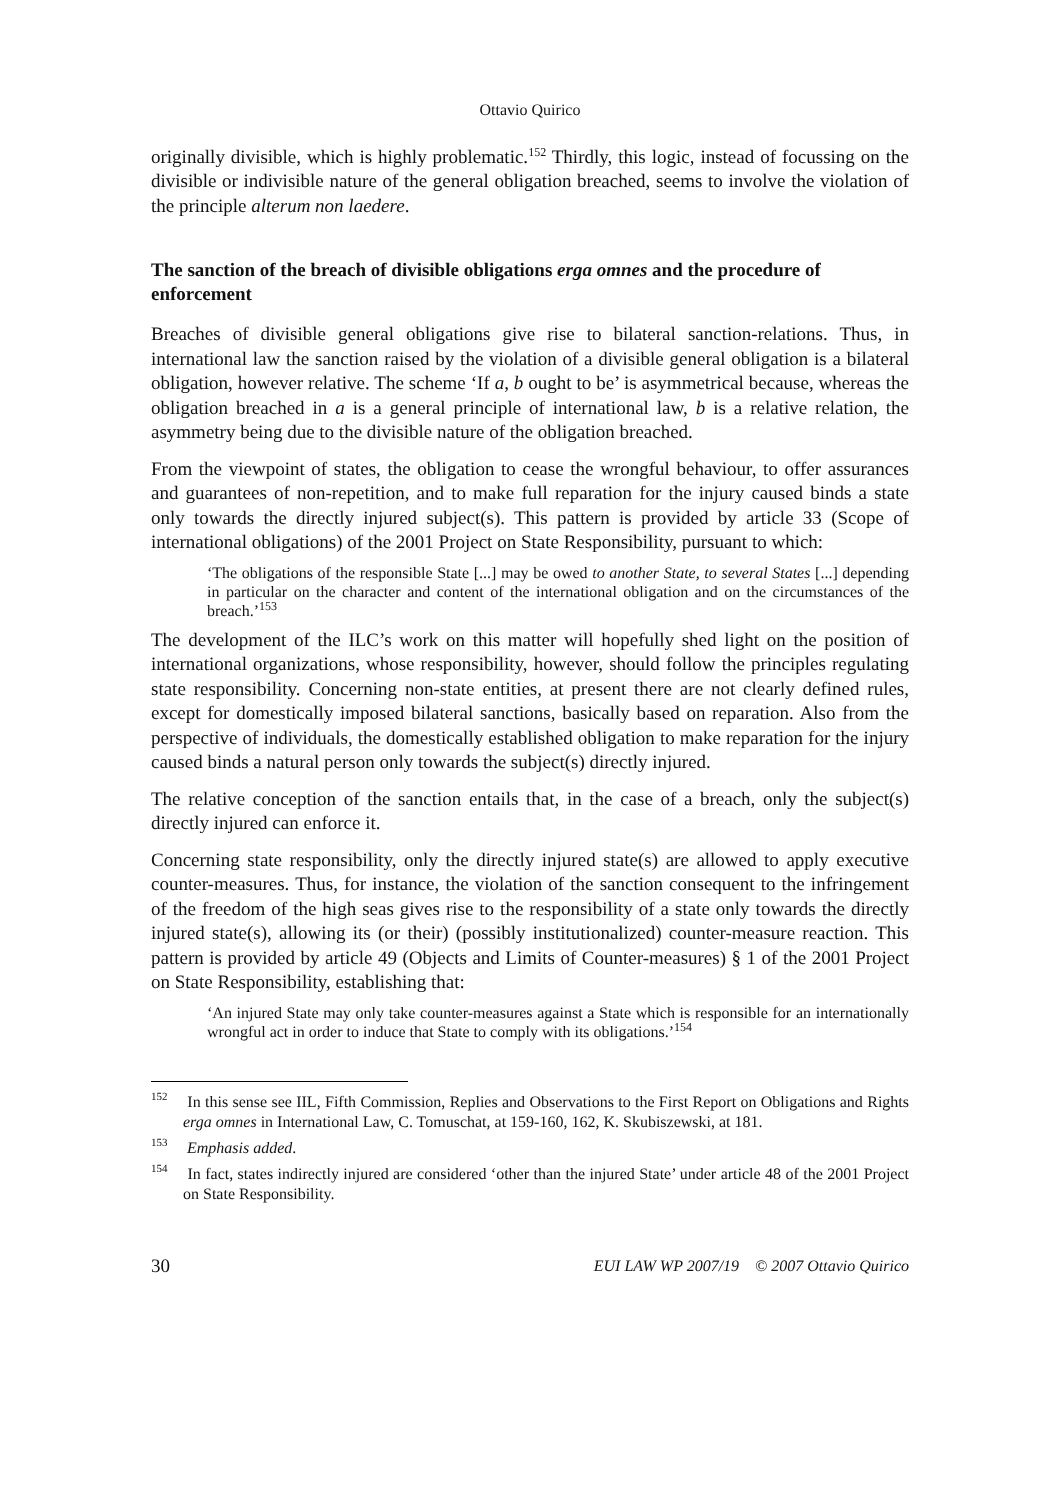Ottavio Quirico
originally divisible, which is highly problematic.<sup>152</sup> Thirdly, this logic, instead of focussing on the divisible or indivisible nature of the general obligation breached, seems to involve the violation of the principle alterum non laedere.
The sanction of the breach of divisible obligations erga omnes and the procedure of enforcement
Breaches of divisible general obligations give rise to bilateral sanction-relations. Thus, in international law the sanction raised by the violation of a divisible general obligation is a bilateral obligation, however relative. The scheme ‘If a, b ought to be’ is asymmetrical because, whereas the obligation breached in a is a general principle of international law, b is a relative relation, the asymmetry being due to the divisible nature of the obligation breached.
From the viewpoint of states, the obligation to cease the wrongful behaviour, to offer assurances and guarantees of non-repetition, and to make full reparation for the injury caused binds a state only towards the directly injured subject(s). This pattern is provided by article 33 (Scope of international obligations) of the 2001 Project on State Responsibility, pursuant to which:
‘The obligations of the responsible State [...] may be owed to another State, to several States [...] depending in particular on the character and content of the international obligation and on the circumstances of the breach.’<sup>153</sup>
The development of the ILC’s work on this matter will hopefully shed light on the position of international organizations, whose responsibility, however, should follow the principles regulating state responsibility. Concerning non-state entities, at present there are not clearly defined rules, except for domestically imposed bilateral sanctions, basically based on reparation. Also from the perspective of individuals, the domestically established obligation to make reparation for the injury caused binds a natural person only towards the subject(s) directly injured.
The relative conception of the sanction entails that, in the case of a breach, only the subject(s) directly injured can enforce it.
Concerning state responsibility, only the directly injured state(s) are allowed to apply executive counter-measures. Thus, for instance, the violation of the sanction consequent to the infringement of the freedom of the high seas gives rise to the responsibility of a state only towards the directly injured state(s), allowing its (or their) (possibly institutionalized) counter-measure reaction. This pattern is provided by article 49 (Objects and Limits of Counter-measures) § 1 of the 2001 Project on State Responsibility, establishing that:
‘An injured State may only take counter-measures against a State which is responsible for an internationally wrongful act in order to induce that State to comply with its obligations.’<sup>154</sup>
<sup>152</sup> In this sense see IIL, Fifth Commission, Replies and Observations to the First Report on Obligations and Rights erga omnes in International Law, C. Tomuschat, at 159-160, 162, K. Skubiszewski, at 181.
<sup>153</sup> Emphasis added.
<sup>154</sup> In fact, states indirectly injured are considered ‘other than the injured State’ under article 48 of the 2001 Project on State Responsibility.
30 EUI LAW WP 2007/19 © 2007 Ottavio Quirico